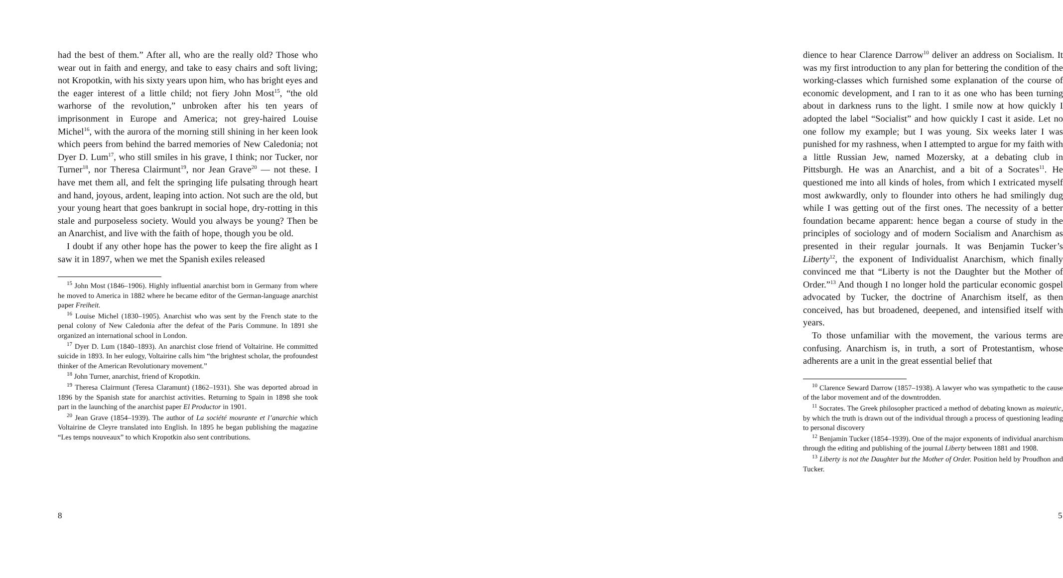had the best of them.” After all, who are the really old? Those who wear out in faith and energy, and take to easy chairs and soft living; not Kropotkin, with his sixty years upon him, who has bright eyes and the eager interest of a little child; not fiery John Most<sup>15</sup>, “the old warhorse of the revolution,” unbroken after his ten years of imprisonment in Europe and America; not grey-haired Louise Michel<sup>16</sup>, with the aurora of the morning still shining in her keen look which peers from behind the barred memories of New Caledonia; not Dyer D. Lum<sup>17</sup>, who still smiles in his grave, I think; nor Tucker, nor Turner<sup>18</sup>, nor Theresa Clairmunt<sup>19</sup>, nor Jean Grave<sup>20</sup> — not these. I have met them all, and felt the springing life pulsating through heart and hand, joyous, ardent, leaping into action. Not such are the old, but your young heart that goes bankrupt in social hope, dry-rotting in this stale and purposeless society. Would you always be young? Then be an Anarchist, and live with the faith of hope, though you be old.
I doubt if any other hope has the power to keep the fire alight as I saw it in 1897, when we met the Spanish exiles released
<sup>15</sup> John Most (1846–1906). Highly influential anarchist born in Germany from where he moved to America in 1882 where he became editor of the German-language anarchist paper Freiheit.
<sup>16</sup> Louise Michel (1830–1905). Anarchist who was sent by the French state to the penal colony of New Caledonia after the defeat of the Paris Commune. In 1891 she organized an international school in London.
<sup>17</sup> Dyer D. Lum (1840–1893). An anarchist close friend of Voltairine. He committed suicide in 1893. In her eulogy, Voltairine calls him “the brightest scholar, the profoundest thinker of the American Revolutionary movement.”
<sup>18</sup> John Turner, anarchist, friend of Kropotkin.
<sup>19</sup> Theresa Clairmunt (Teresa Claramunt) (1862–1931). She was deported abroad in 1896 by the Spanish state for anarchist activities. Returning to Spain in 1898 she took part in the launching of the anarchist paper El Productor in 1901.
<sup>20</sup> Jean Grave (1854–1939). The author of La société mourante et l’anarchie which Voltairine de Cleyre translated into English. In 1895 he began publishing the magazine “Les temps nouveaux” to which Kropotkin also sent contributions.
8
dience to hear Clarence Darrow<sup>10</sup> deliver an address on Socialism. It was my first introduction to any plan for bettering the condition of the working-classes which furnished some explanation of the course of economic development, and I ran to it as one who has been turning about in darkness runs to the light. I smile now at how quickly I adopted the label “Socialist” and how quickly I cast it aside. Let no one follow my example; but I was young. Six weeks later I was punished for my rashness, when I attempted to argue for my faith with a little Russian Jew, named Mozersky, at a debating club in Pittsburgh. He was an Anarchist, and a bit of a Socrates<sup>11</sup>. He questioned me into all kinds of holes, from which I extricated myself most awkwardly, only to flounder into others he had smilingly dug while I was getting out of the first ones. The necessity of a better foundation became apparent: hence began a course of study in the principles of sociology and of modern Socialism and Anarchism as presented in their regular journals. It was Benjamin Tucker’s Liberty<sup>12</sup>, the exponent of Individualist Anarchism, which finally convinced me that “Liberty is not the Daughter but the Mother of Order.”<sup>13</sup> And though I no longer hold the particular economic gospel advocated by Tucker, the doctrine of Anarchism itself, as then conceived, has but broadened, deepened, and intensified itself with years.
To those unfamiliar with the movement, the various terms are confusing. Anarchism is, in truth, a sort of Protestantism, whose adherents are a unit in the great essential belief that
<sup>10</sup> Clarence Seward Darrow (1857–1938). A lawyer who was sympathetic to the cause of the labor movement and of the downtrodden.
<sup>11</sup> Socrates. The Greek philosopher practiced a method of debating known as maieutic, by which the truth is drawn out of the individual through a process of questioning leading to personal discovery
<sup>12</sup> Benjamin Tucker (1854–1939). One of the major exponents of individual anarchism through the editing and publishing of the journal Liberty between 1881 and 1908.
<sup>13</sup> Liberty is not the Daughter but the Mother of Order. Position held by Proudhon and Tucker.
5